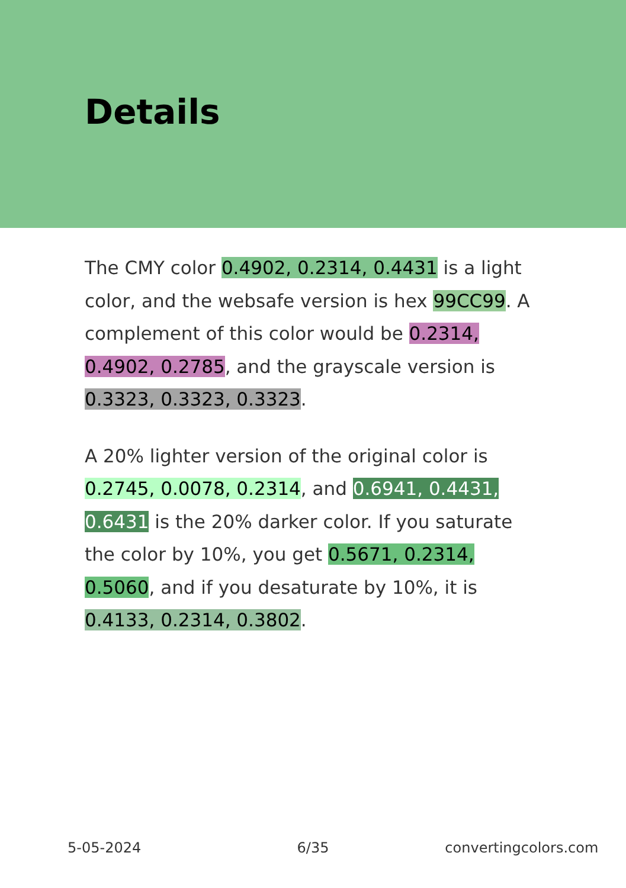Details
The CMY color 0.4902, 0.2314, 0.4431 is a light color, and the websafe version is hex 99CC99. A complement of this color would be 0.2314, 0.4902, 0.2785, and the grayscale version is 0.3323, 0.3323, 0.3323.
A 20% lighter version of the original color is 0.2745, 0.0078, 0.2314, and 0.6941, 0.4431, 0.6431 is the 20% darker color. If you saturate the color by 10%, you get 0.5671, 0.2314, 0.5060, and if you desaturate by 10%, it is 0.4133, 0.2314, 0.3802.
5-05-2024 6/35 convertingcolors.com